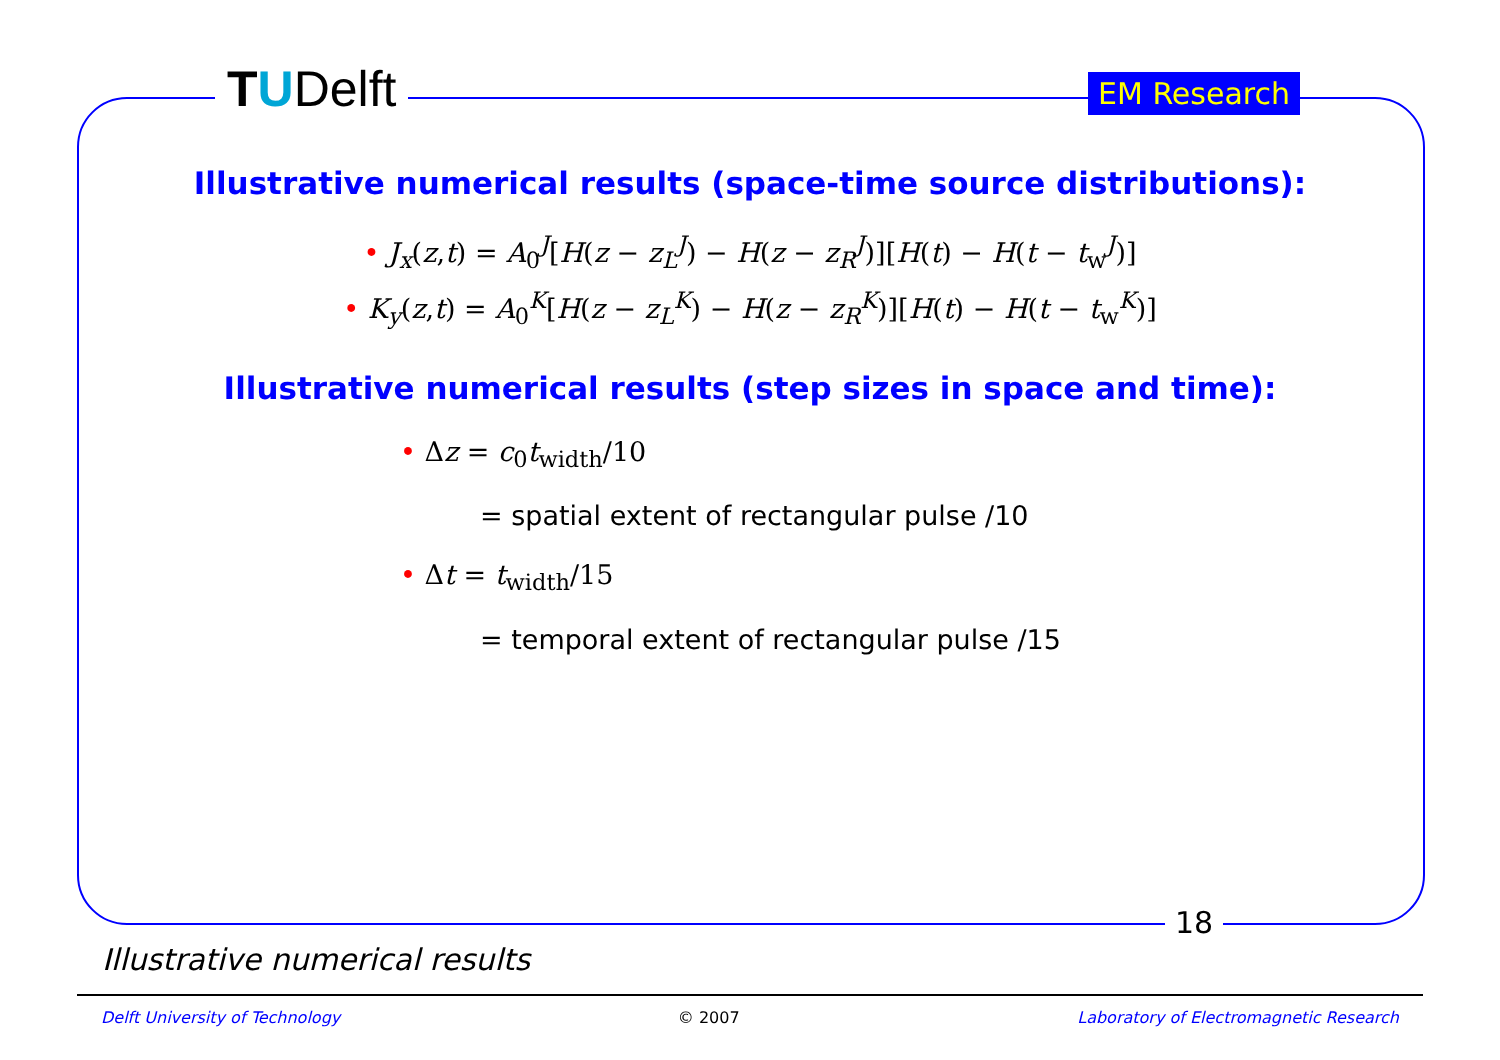TUDelft EM Research
Illustrative numerical results (space-time source distributions):
• J<sub>x</sub>(z,t) = A<sub>0</sub><sup>J</sup>[H(z − z<sub>L</sub><sup>J</sup>) − H(z − z<sub>R</sub><sup>J</sup>)][H(t) − H(t − t<sub>w</sub><sup>J</sup>)]
• K<sub>y</sub>(z,t) = A<sub>0</sub><sup>K</sup>[H(z − z<sub>L</sub><sup>K</sup>) − H(z − z<sub>R</sub><sup>K</sup>)][H(t) − H(t − t<sub>w</sub><sup>K</sup>)]
Illustrative numerical results (step sizes in space and time):
• Δz = c<sub>0</sub>t<sub>width</sub>/10
= spatial extent of rectangular pulse /10
• Δt = t<sub>width</sub>/15
= temporal extent of rectangular pulse /15
18
Illustrative numerical results
Delft University of Technology © 2007 Laboratory of Electromagnetic Research